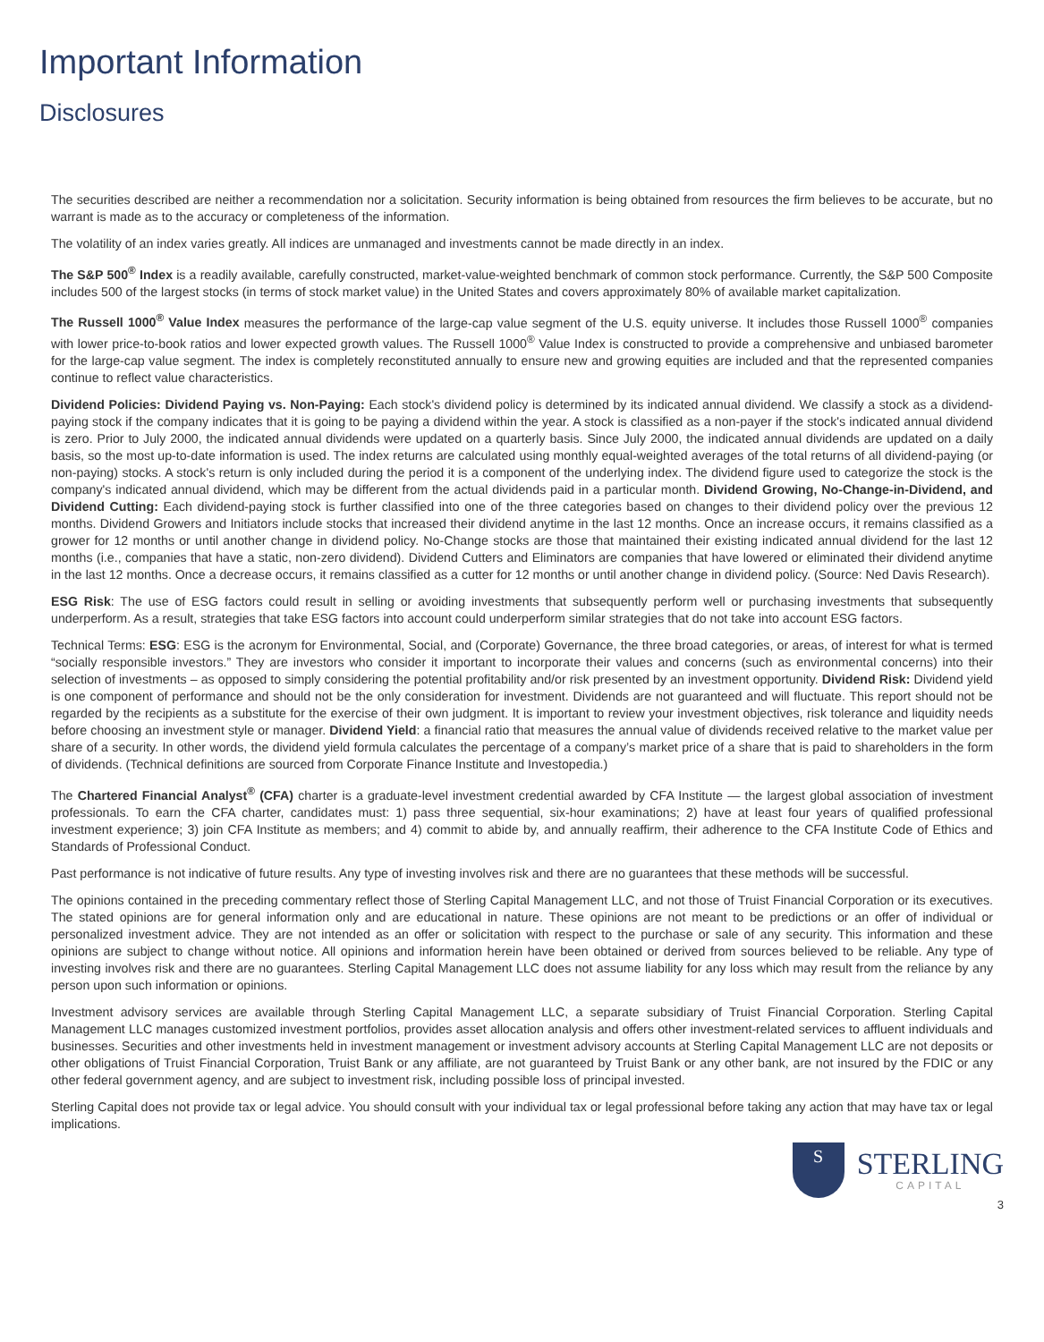Important Information
Disclosures
The securities described are neither a recommendation nor a solicitation. Security information is being obtained from resources the firm believes to be accurate, but no warrant is made as to the accuracy or completeness of the information.
The volatility of an index varies greatly. All indices are unmanaged and investments cannot be made directly in an index.
The S&P 500<sup>®</sup> Index is a readily available, carefully constructed, market-value-weighted benchmark of common stock performance. Currently, the S&P 500 Composite includes 500 of the largest stocks (in terms of stock market value) in the United States and covers approximately 80% of available market capitalization.
The Russell 1000<sup>®</sup> Value Index measures the performance of the large-cap value segment of the U.S. equity universe. It includes those Russell 1000<sup>®</sup> companies with lower price-to-book ratios and lower expected growth values. The Russell 1000<sup>®</sup> Value Index is constructed to provide a comprehensive and unbiased barometer for the large-cap value segment. The index is completely reconstituted annually to ensure new and growing equities are included and that the represented companies continue to reflect value characteristics.
Dividend Policies: Dividend Paying vs. Non-Paying: Each stock's dividend policy is determined by its indicated annual dividend. We classify a stock as a dividend-paying stock if the company indicates that it is going to be paying a dividend within the year. A stock is classified as a non-payer if the stock's indicated annual dividend is zero. Prior to July 2000, the indicated annual dividends were updated on a quarterly basis. Since July 2000, the indicated annual dividends are updated on a daily basis, so the most up-to-date information is used. The index returns are calculated using monthly equal-weighted averages of the total returns of all dividend-paying (or non-paying) stocks. A stock's return is only included during the period it is a component of the underlying index. The dividend figure used to categorize the stock is the company's indicated annual dividend, which may be different from the actual dividends paid in a particular month. Dividend Growing, No-Change-in-Dividend, and Dividend Cutting: Each dividend-paying stock is further classified into one of the three categories based on changes to their dividend policy over the previous 12 months. Dividend Growers and Initiators include stocks that increased their dividend anytime in the last 12 months. Once an increase occurs, it remains classified as a grower for 12 months or until another change in dividend policy. No-Change stocks are those that maintained their existing indicated annual dividend for the last 12 months (i.e., companies that have a static, non-zero dividend). Dividend Cutters and Eliminators are companies that have lowered or eliminated their dividend anytime in the last 12 months. Once a decrease occurs, it remains classified as a cutter for 12 months or until another change in dividend policy. (Source: Ned Davis Research).
ESG Risk: The use of ESG factors could result in selling or avoiding investments that subsequently perform well or purchasing investments that subsequently underperform. As a result, strategies that take ESG factors into account could underperform similar strategies that do not take into account ESG factors.
Technical Terms: ESG: ESG is the acronym for Environmental, Social, and (Corporate) Governance, the three broad categories, or areas, of interest for what is termed “socially responsible investors.” They are investors who consider it important to incorporate their values and concerns (such as environmental concerns) into their selection of investments – as opposed to simply considering the potential profitability and/or risk presented by an investment opportunity. Dividend Risk: Dividend yield is one component of performance and should not be the only consideration for investment. Dividends are not guaranteed and will fluctuate. This report should not be regarded by the recipients as a substitute for the exercise of their own judgment. It is important to review your investment objectives, risk tolerance and liquidity needs before choosing an investment style or manager. Dividend Yield: a financial ratio that measures the annual value of dividends received relative to the market value per share of a security. In other words, the dividend yield formula calculates the percentage of a company’s market price of a share that is paid to shareholders in the form of dividends. (Technical definitions are sourced from Corporate Finance Institute and Investopedia.)
The Chartered Financial Analyst<sup>®</sup> (CFA) charter is a graduate-level investment credential awarded by CFA Institute — the largest global association of investment professionals. To earn the CFA charter, candidates must: 1) pass three sequential, six-hour examinations; 2) have at least four years of qualified professional investment experience; 3) join CFA Institute as members; and 4) commit to abide by, and annually reaffirm, their adherence to the CFA Institute Code of Ethics and Standards of Professional Conduct.
Past performance is not indicative of future results. Any type of investing involves risk and there are no guarantees that these methods will be successful.
The opinions contained in the preceding commentary reflect those of Sterling Capital Management LLC, and not those of Truist Financial Corporation or its executives. The stated opinions are for general information only and are educational in nature. These opinions are not meant to be predictions or an offer of individual or personalized investment advice. They are not intended as an offer or solicitation with respect to the purchase or sale of any security. This information and these opinions are subject to change without notice. All opinions and information herein have been obtained or derived from sources believed to be reliable. Any type of investing involves risk and there are no guarantees. Sterling Capital Management LLC does not assume liability for any loss which may result from the reliance by any person upon such information or opinions.
Investment advisory services are available through Sterling Capital Management LLC, a separate subsidiary of Truist Financial Corporation. Sterling Capital Management LLC manages customized investment portfolios, provides asset allocation analysis and offers other investment-related services to affluent individuals and businesses. Securities and other investments held in investment management or investment advisory accounts at Sterling Capital Management LLC are not deposits or other obligations of Truist Financial Corporation, Truist Bank or any affiliate, are not guaranteed by Truist Bank or any other bank, are not insured by the FDIC or any other federal government agency, and are subject to investment risk, including possible loss of principal invested.
Sterling Capital does not provide tax or legal advice. You should consult with your individual tax or legal professional before taking any action that may have tax or legal implications.
S
STERLING
CAPITAL
3